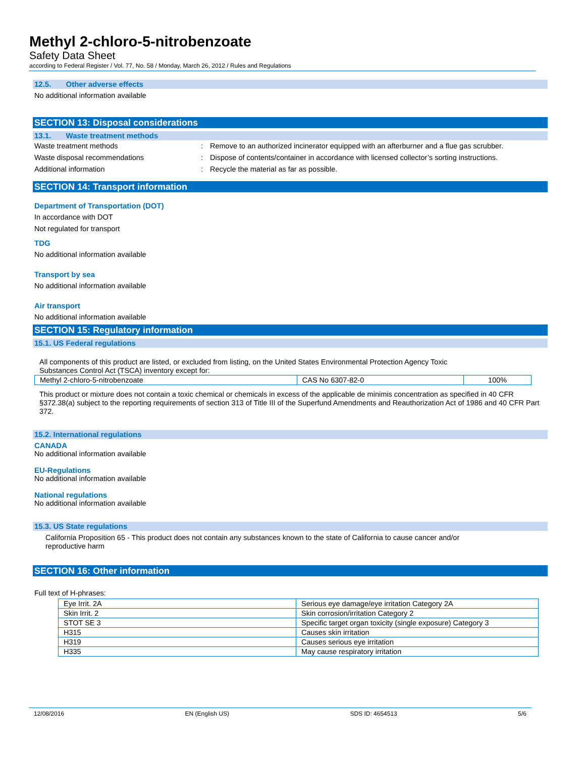Methyl 2-chloro-5-nitrobenzoate
Safety Data Sheet
according to Federal Register / Vol. 77, No. 58 / Monday, March 26, 2012 / Rules and Regulations
12.5. Other adverse effects
No additional information available
SECTION 13: Disposal considerations
13.1. Waste treatment methods
Waste treatment methods: Remove to an authorized incinerator equipped with an afterburner and a flue gas scrubber.
Waste disposal recommendations: Dispose of contents/container in accordance with licensed collector’s sorting instructions.
Additional information: Recycle the material as far as possible.
SECTION 14: Transport information
Department of Transportation (DOT)
In accordance with DOT
Not regulated for transport
TDG
No additional information available
Transport by sea
No additional information available
Air transport
No additional information available
SECTION 15: Regulatory information
15.1. US Federal regulations
All components of this product are listed, or excluded from listing, on the United States Environmental Protection Agency Toxic Substances Control Act (TSCA) inventory except for:
| Methyl 2-chloro-5-nitrobenzoate | CAS No 6307-82-0 | 100% |
This product or mixture does not contain a toxic chemical or chemicals in excess of the applicable de minimis concentration as specified in 40 CFR §372.38(a) subject to the reporting requirements of section 313 of Title III of the Superfund Amendments and Reauthorization Act of 1986 and 40 CFR Part 372.
15.2. International regulations
CANADA
No additional information available
EU-Regulations
No additional information available
National regulations
No additional information available
15.3. US State regulations
California Proposition 65 - This product does not contain any substances known to the state of California to cause cancer and/or reproductive harm
SECTION 16: Other information
Full text of H-phrases:
| Eye Irrit. 2A | Serious eye damage/eye irritation Category 2A |
| Skin Irrit. 2 | Skin corrosion/irritation Category 2 |
| STOT SE 3 | Specific target organ toxicity (single exposure) Category 3 |
| H315 | Causes skin irritation |
| H319 | Causes serious eye irritation |
| H335 | May cause respiratory irritation |
12/08/2016 EN (English US) SDS ID: 4654513 5/6